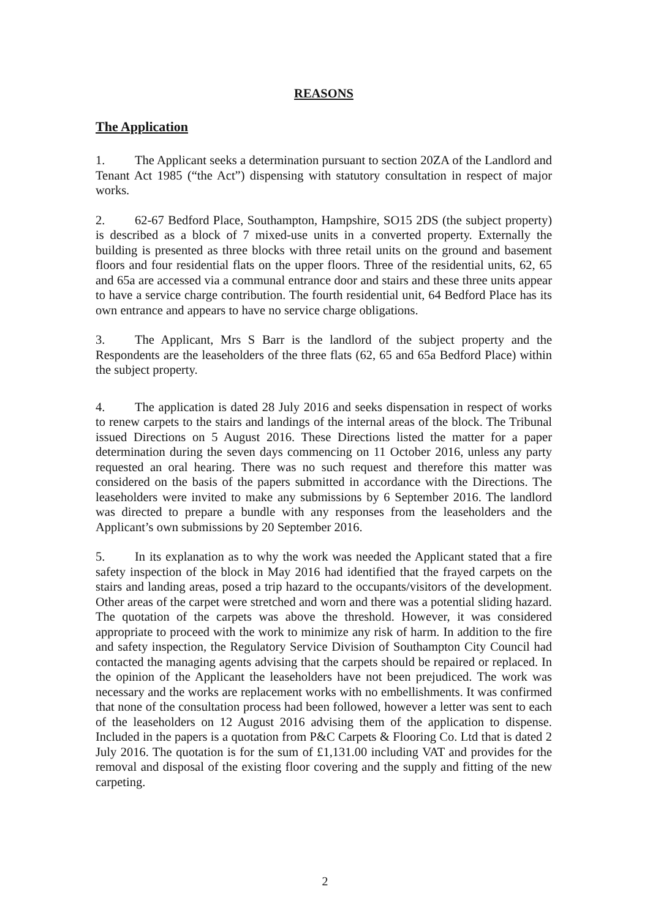REASONS
The Application
1. The Applicant seeks a determination pursuant to section 20ZA of the Landlord and Tenant Act 1985 (“the Act”) dispensing with statutory consultation in respect of major works.
2. 62-67 Bedford Place, Southampton, Hampshire, SO15 2DS (the subject property) is described as a block of 7 mixed-use units in a converted property. Externally the building is presented as three blocks with three retail units on the ground and basement floors and four residential flats on the upper floors. Three of the residential units, 62, 65 and 65a are accessed via a communal entrance door and stairs and these three units appear to have a service charge contribution. The fourth residential unit, 64 Bedford Place has its own entrance and appears to have no service charge obligations.
3. The Applicant, Mrs S Barr is the landlord of the subject property and the Respondents are the leaseholders of the three flats (62, 65 and 65a Bedford Place) within the subject property.
4. The application is dated 28 July 2016 and seeks dispensation in respect of works to renew carpets to the stairs and landings of the internal areas of the block. The Tribunal issued Directions on 5 August 2016. These Directions listed the matter for a paper determination during the seven days commencing on 11 October 2016, unless any party requested an oral hearing. There was no such request and therefore this matter was considered on the basis of the papers submitted in accordance with the Directions. The leaseholders were invited to make any submissions by 6 September 2016. The landlord was directed to prepare a bundle with any responses from the leaseholders and the Applicant’s own submissions by 20 September 2016.
5. In its explanation as to why the work was needed the Applicant stated that a fire safety inspection of the block in May 2016 had identified that the frayed carpets on the stairs and landing areas, posed a trip hazard to the occupants/visitors of the development. Other areas of the carpet were stretched and worn and there was a potential sliding hazard. The quotation of the carpets was above the threshold. However, it was considered appropriate to proceed with the work to minimize any risk of harm. In addition to the fire and safety inspection, the Regulatory Service Division of Southampton City Council had contacted the managing agents advising that the carpets should be repaired or replaced. In the opinion of the Applicant the leaseholders have not been prejudiced. The work was necessary and the works are replacement works with no embellishments. It was confirmed that none of the consultation process had been followed, however a letter was sent to each of the leaseholders on 12 August 2016 advising them of the application to dispense. Included in the papers is a quotation from P&C Carpets & Flooring Co. Ltd that is dated 2 July 2016. The quotation is for the sum of £1,131.00 including VAT and provides for the removal and disposal of the existing floor covering and the supply and fitting of the new carpeting.
2